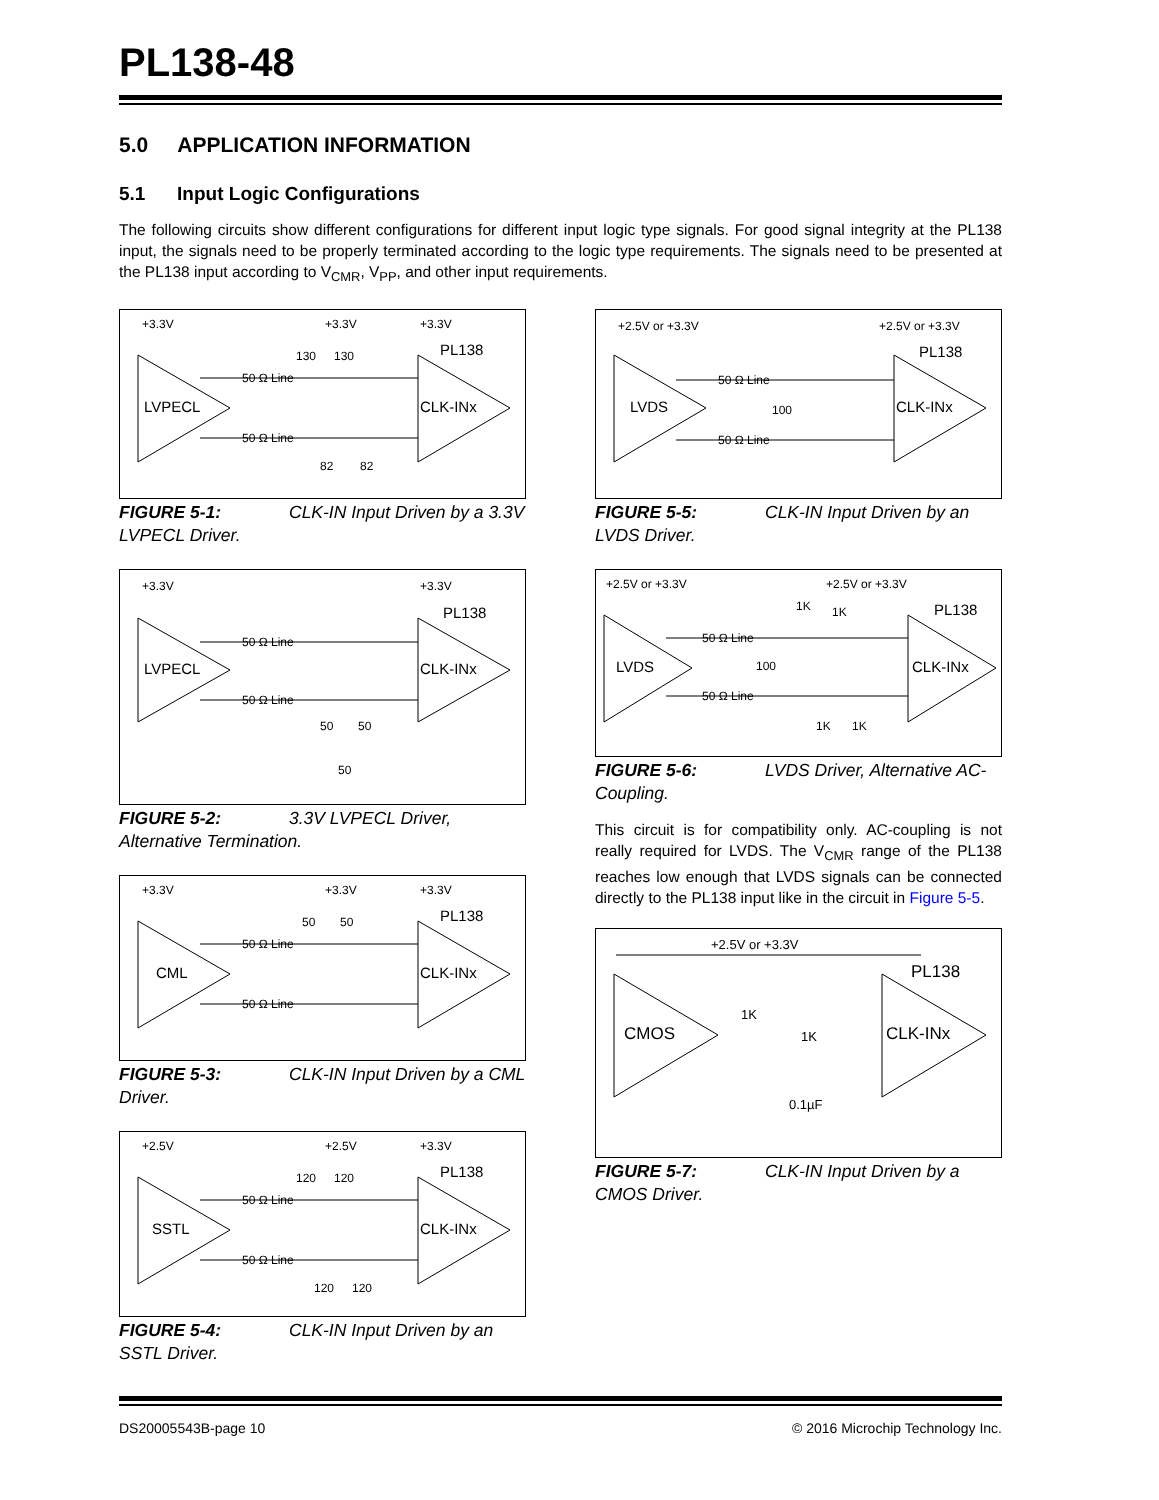PL138-48
5.0 APPLICATION INFORMATION
5.1 Input Logic Configurations
The following circuits show different configurations for different input logic type signals. For good signal integrity at the PL138 input, the signals need to be properly terminated according to the logic type requirements. The signals need to be presented at the PL138 input according to V<sub>CMR</sub>, V<sub>PP</sub>, and other input requirements.
+3.3V
+3.3V
+3.3V
LVPECL
PL138
CLK-INx
50 Ω Line
50 Ω Line
130
130
82
82
FIGURE 5-1: CLK-IN Input Driven by a 3.3V LVPECL Driver.
+3.3V
+3.3V
LVPECL
PL138
CLK-INx
50 Ω Line
50 Ω Line
50
50
50
FIGURE 5-2: 3.3V LVPECL Driver, Alternative Termination.
+3.3V
+3.3V
+3.3V
CML
PL138
CLK-INx
50 Ω Line
50 Ω Line
50
50
FIGURE 5-3: CLK-IN Input Driven by a CML Driver.
+2.5V
+2.5V
+3.3V
SSTL
PL138
CLK-INx
50 Ω Line
50 Ω Line
120
120
120
120
FIGURE 5-4: CLK-IN Input Driven by an SSTL Driver.
+2.5V or +3.3V
+2.5V or +3.3V
LVDS
PL138
CLK-INx
50 Ω Line
50 Ω Line
100
FIGURE 5-5: CLK-IN Input Driven by an LVDS Driver.
+2.5V or +3.3V
+2.5V or +3.3V
LVDS
PL138
CLK-INx
50 Ω Line
50 Ω Line
100
1K
1K
1K
1K
FIGURE 5-6: LVDS Driver, Alternative AC-Coupling.
This circuit is for compatibility only. AC-coupling is not really required for LVDS. The V<sub>CMR</sub> range of the PL138 reaches low enough that LVDS signals can be connected directly to the PL138 input like in the circuit in Figure 5-5.
+2.5V or +3.3V
CMOS
PL138
CLK-INx
1K
1K
0.1µF
FIGURE 5-7: CLK-IN Input Driven by a CMOS Driver.
DS20005543B-page 10 © 2016 Microchip Technology Inc.